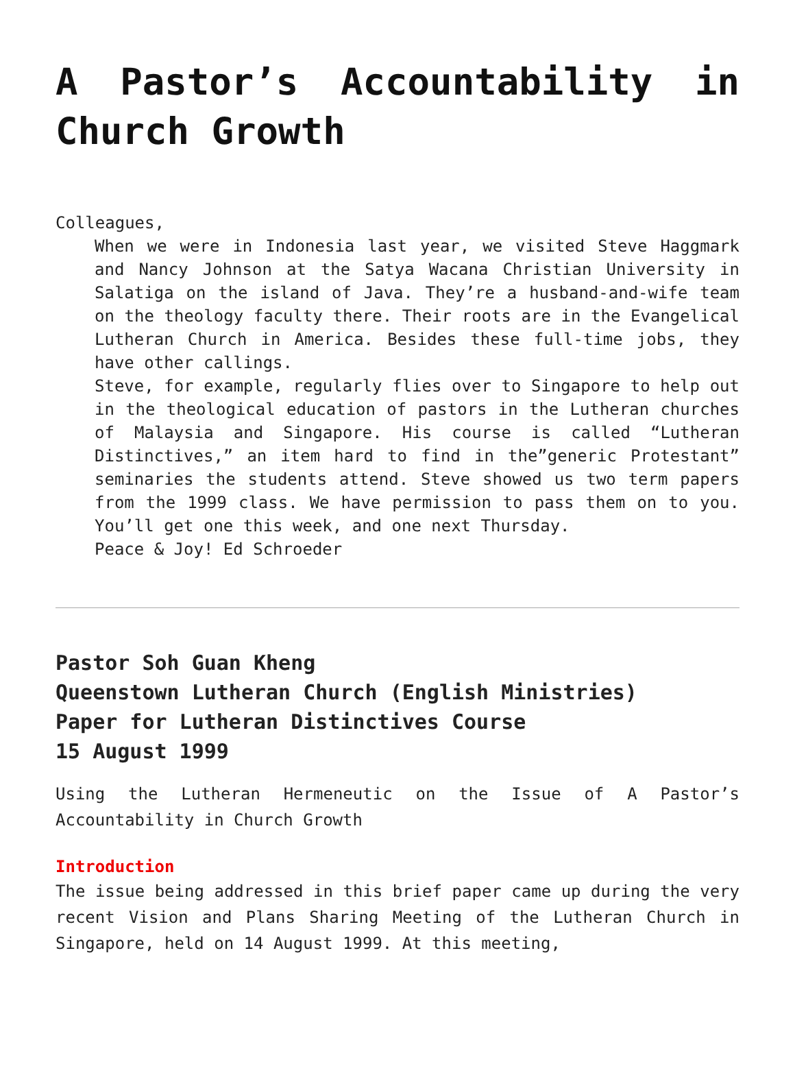A Pastor’s Accountability in Church Growth
Colleagues,
When we were in Indonesia last year, we visited Steve Haggmark and Nancy Johnson at the Satya Wacana Christian University in Salatiga on the island of Java. They’re a husband-and-wife team on the theology faculty there. Their roots are in the Evangelical Lutheran Church in America. Besides these full-time jobs, they have other callings.
Steve, for example, regularly flies over to Singapore to help out in the theological education of pastors in the Lutheran churches of Malaysia and Singapore. His course is called “Lutheran Distinctives,” an item hard to find in the”generic Protestant” seminaries the students attend. Steve showed us two term papers from the 1999 class. We have permission to pass them on to you. You’ll get one this week, and one next Thursday.
Peace & Joy! Ed Schroeder
Pastor Soh Guan Kheng
Queenstown Lutheran Church (English Ministries)
Paper for Lutheran Distinctives Course
15 August 1999
Using the Lutheran Hermeneutic on the Issue of A Pastor’s Accountability in Church Growth
Introduction
The issue being addressed in this brief paper came up during the very recent Vision and Plans Sharing Meeting of the Lutheran Church in Singapore, held on 14 August 1999. At this meeting,